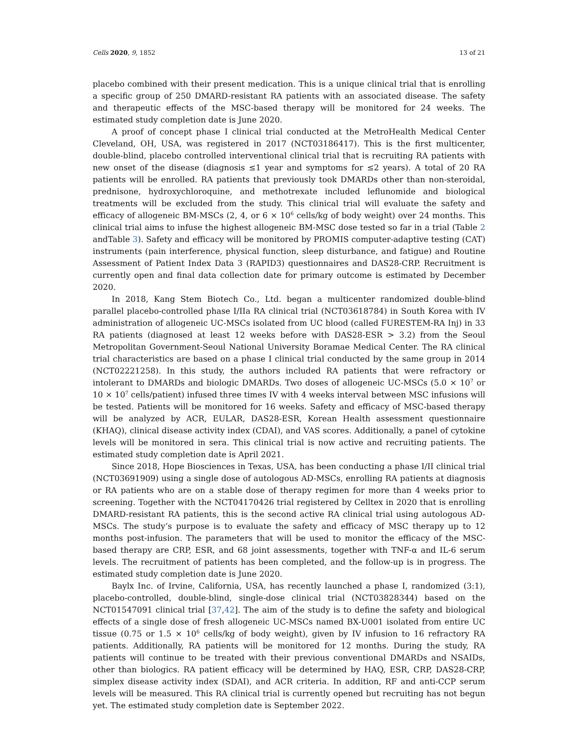Cells 2020, 9, 1852 13 of 21
placebo combined with their present medication. This is a unique clinical trial that is enrolling a specific group of 250 DMARD-resistant RA patients with an associated disease. The safety and therapeutic effects of the MSC-based therapy will be monitored for 24 weeks. The estimated study completion date is June 2020.
A proof of concept phase I clinical trial conducted at the MetroHealth Medical Center Cleveland, OH, USA, was registered in 2017 (NCT03186417). This is the first multicenter, double-blind, placebo controlled interventional clinical trial that is recruiting RA patients with new onset of the disease (diagnosis ≤1 year and symptoms for ≤2 years). A total of 20 RA patients will be enrolled. RA patients that previously took DMARDs other than non-steroidal, prednisone, hydroxychloroquine, and methotrexate included leflunomide and biological treatments will be excluded from the study. This clinical trial will evaluate the safety and efficacy of allogeneic BM-MSCs (2, 4, or 6 × 10<sup>6</sup> cells/kg of body weight) over 24 months. This clinical trial aims to infuse the highest allogeneic BM-MSC dose tested so far in a trial (Table 2 andTable 3). Safety and efficacy will be monitored by PROMIS computer-adaptive testing (CAT) instruments (pain interference, physical function, sleep disturbance, and fatigue) and Routine Assessment of Patient Index Data 3 (RAPID3) questionnaires and DAS28-CRP. Recruitment is currently open and final data collection date for primary outcome is estimated by December 2020.
In 2018, Kang Stem Biotech Co., Ltd. began a multicenter randomized double-blind parallel placebo-controlled phase I/IIa RA clinical trial (NCT03618784) in South Korea with IV administration of allogeneic UC-MSCs isolated from UC blood (called FURESTEM-RA Inj) in 33 RA patients (diagnosed at least 12 weeks before with DAS28-ESR > 3.2) from the Seoul Metropolitan Government-Seoul National University Boramae Medical Center. The RA clinical trial characteristics are based on a phase I clinical trial conducted by the same group in 2014 (NCT02221258). In this study, the authors included RA patients that were refractory or intolerant to DMARDs and biologic DMARDs. Two doses of allogeneic UC-MSCs (5.0 × 10<sup>7</sup> or 10 × 10<sup>7</sup> cells/patient) infused three times IV with 4 weeks interval between MSC infusions will be tested. Patients will be monitored for 16 weeks. Safety and efficacy of MSC-based therapy will be analyzed by ACR, EULAR, DAS28-ESR, Korean Health assessment questionnaire (KHAQ), clinical disease activity index (CDAI), and VAS scores. Additionally, a panel of cytokine levels will be monitored in sera. This clinical trial is now active and recruiting patients. The estimated study completion date is April 2021.
Since 2018, Hope Biosciences in Texas, USA, has been conducting a phase I/II clinical trial (NCT03691909) using a single dose of autologous AD-MSCs, enrolling RA patients at diagnosis or RA patients who are on a stable dose of therapy regimen for more than 4 weeks prior to screening. Together with the NCT04170426 trial registered by Celltex in 2020 that is enrolling DMARD-resistant RA patients, this is the second active RA clinical trial using autologous AD-MSCs. The study’s purpose is to evaluate the safety and efficacy of MSC therapy up to 12 months post-infusion. The parameters that will be used to monitor the efficacy of the MSC-based therapy are CRP, ESR, and 68 joint assessments, together with TNF-α and IL-6 serum levels. The recruitment of patients has been completed, and the follow-up is in progress. The estimated study completion date is June 2020.
Baylx Inc. of Irvine, California, USA, has recently launched a phase I, randomized (3:1), placebo-controlled, double-blind, single-dose clinical trial (NCT03828344) based on the NCT01547091 clinical trial [37,42]. The aim of the study is to define the safety and biological effects of a single dose of fresh allogeneic UC-MSCs named BX-U001 isolated from entire UC tissue (0.75 or 1.5 × 10<sup>6</sup> cells/kg of body weight), given by IV infusion to 16 refractory RA patients. Additionally, RA patients will be monitored for 12 months. During the study, RA patients will continue to be treated with their previous conventional DMARDs and NSAIDs, other than biologics. RA patient efficacy will be determined by HAQ, ESR, CRP, DAS28-CRP, simplex disease activity index (SDAI), and ACR criteria. In addition, RF and anti-CCP serum levels will be measured. This RA clinical trial is currently opened but recruiting has not begun yet. The estimated study completion date is September 2022.